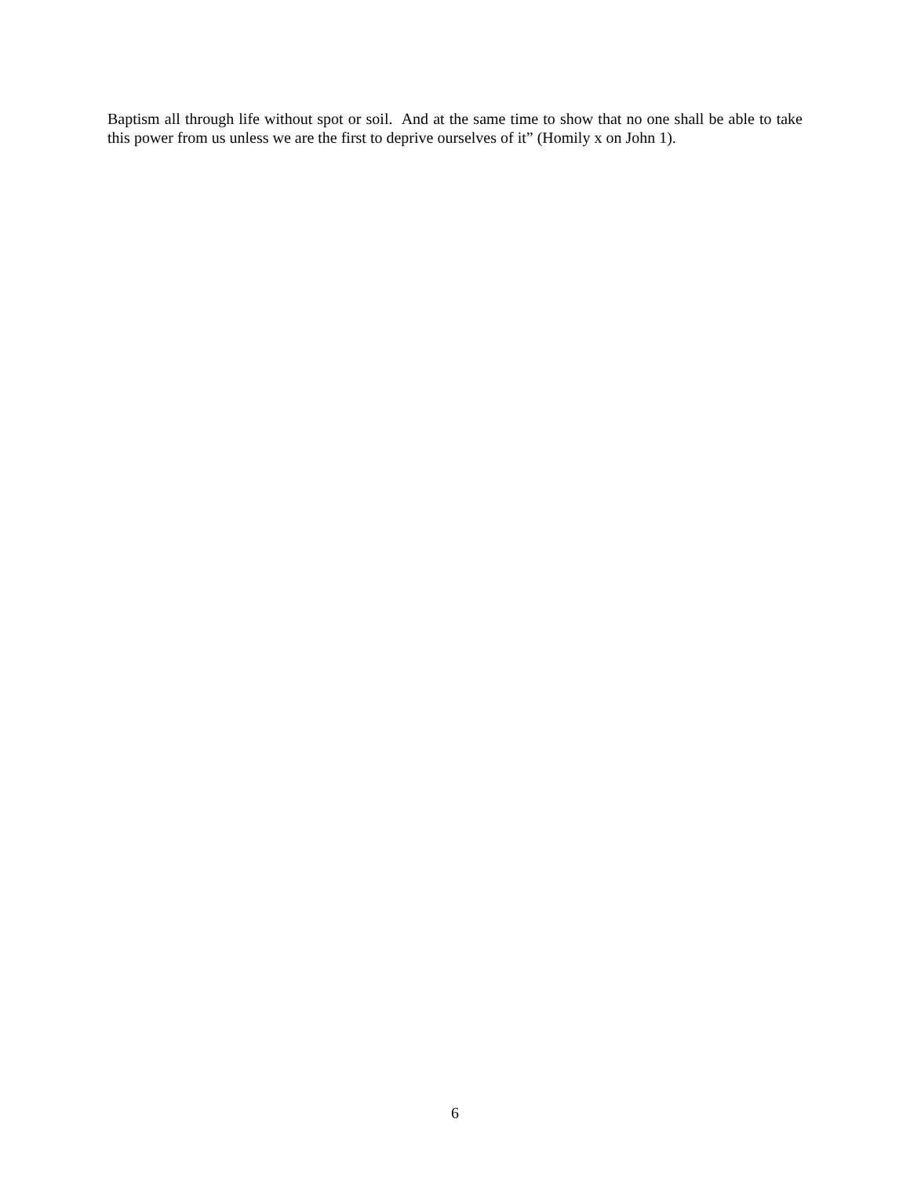Baptism all through life without spot or soil. And at the same time to show that no one shall be able to take this power from us unless we are the first to deprive ourselves of it” (Homily x on John 1).
6